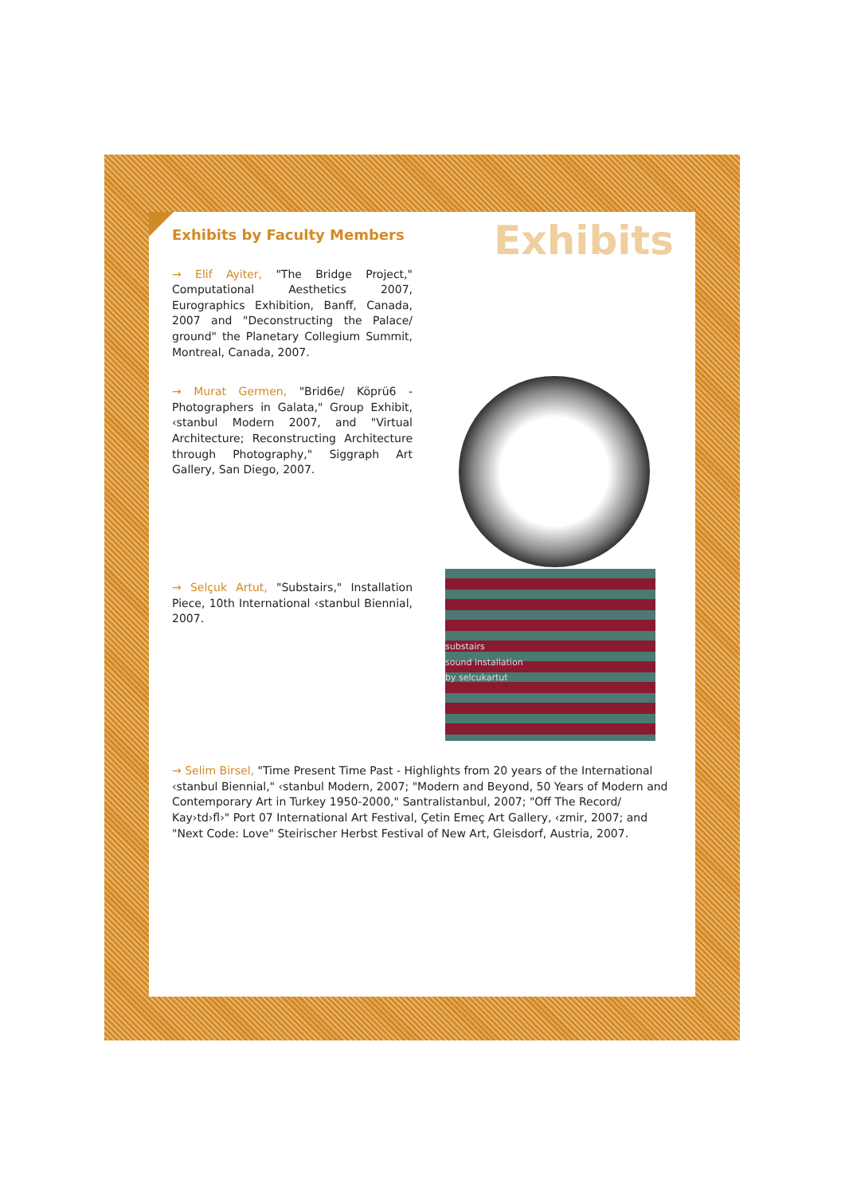Exhibits by Faculty Members
Exhibits
→ Elif Ayiter, "The Bridge Project," Computational Aesthetics 2007, Eurographics Exhibition, Banff, Canada, 2007 and "Deconstructing the Palace/ ground" the Planetary Collegium Summit, Montreal, Canada, 2007.
→ Murat Germen, "Brid6e/ Köprü6 - Photographers in Galata," Group Exhibit, ‹stanbul Modern 2007, and "Virtual Architecture; Reconstructing Architecture through Photography," Siggraph Art Gallery, San Diego, 2007.
→ Selçuk Artut, "Substairs," Installation Piece, 10th International ‹stanbul Biennial, 2007.
substairs
sound installation
by selcukartut
→ Selim Birsel, "Time Present Time Past - Highlights from 20 years of the International ‹stanbul Biennial," ‹stanbul Modern, 2007; "Modern and Beyond, 50 Years of Modern and Contemporary Art in Turkey 1950-2000," Santralistanbul, 2007; "Off The Record/ Kay›td›fl›" Port 07 International Art Festival, Çetin Emeç Art Gallery, ‹zmir, 2007; and "Next Code: Love" Steirischer Herbst Festival of New Art, Gleisdorf, Austria, 2007.